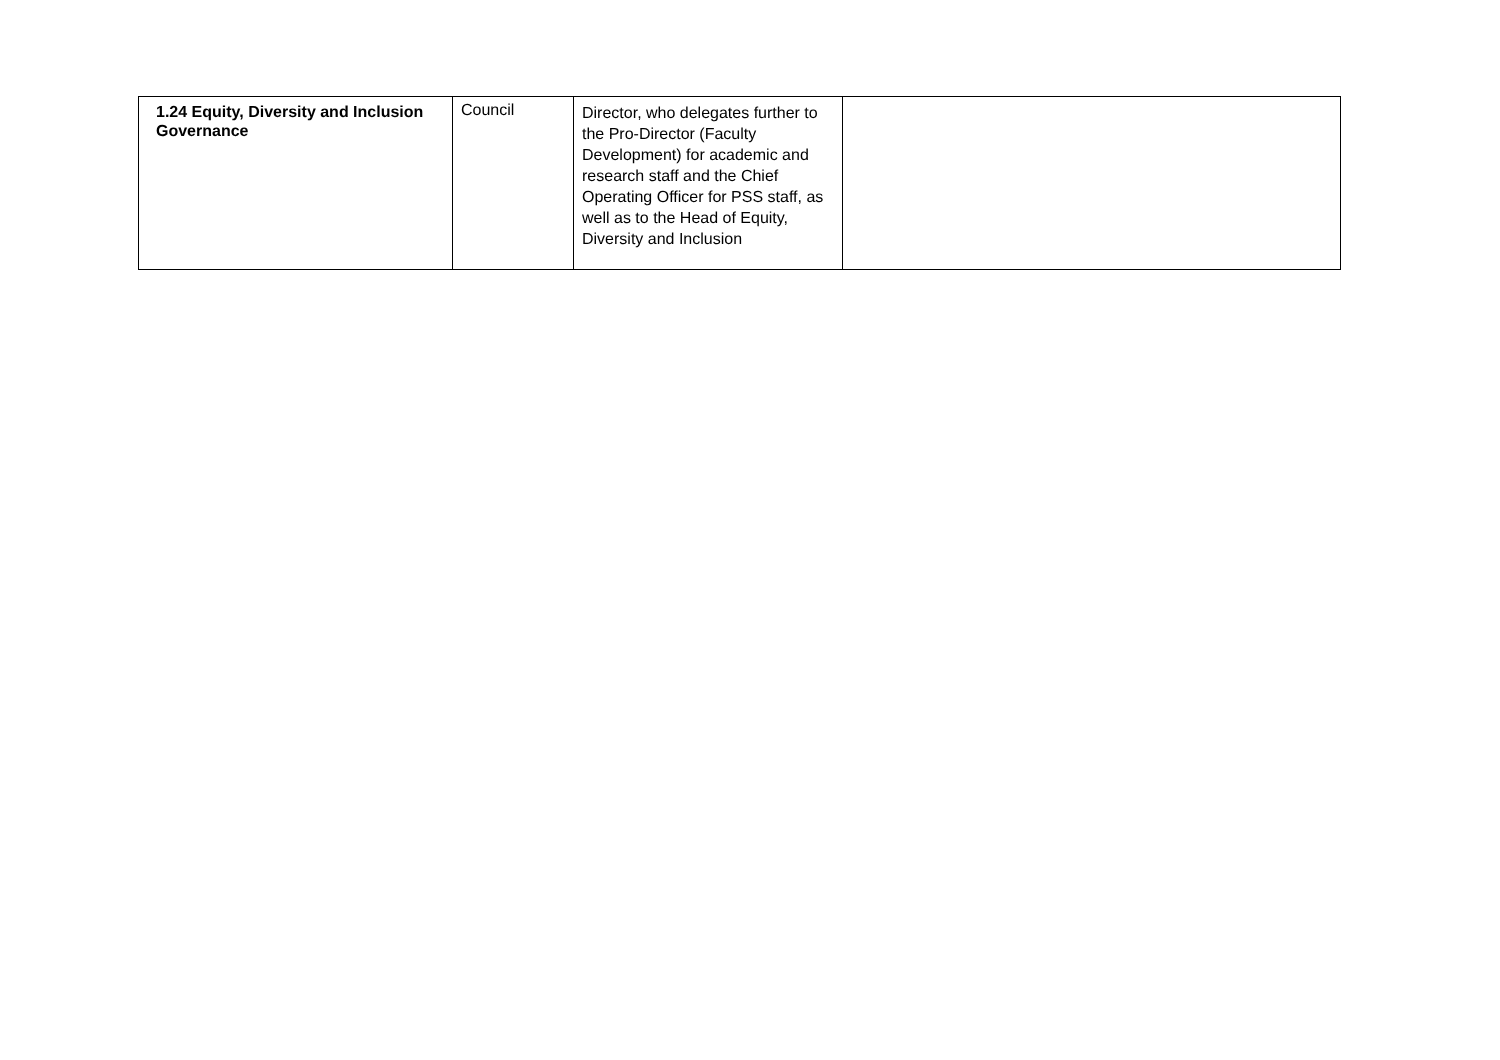| 1.24 Equity, Diversity and Inclusion Governance | Council | Director, who delegates further to the Pro-Director (Faculty Development) for academic and research staff and the Chief Operating Officer for PSS staff, as well as to the Head of Equity, Diversity and Inclusion | |